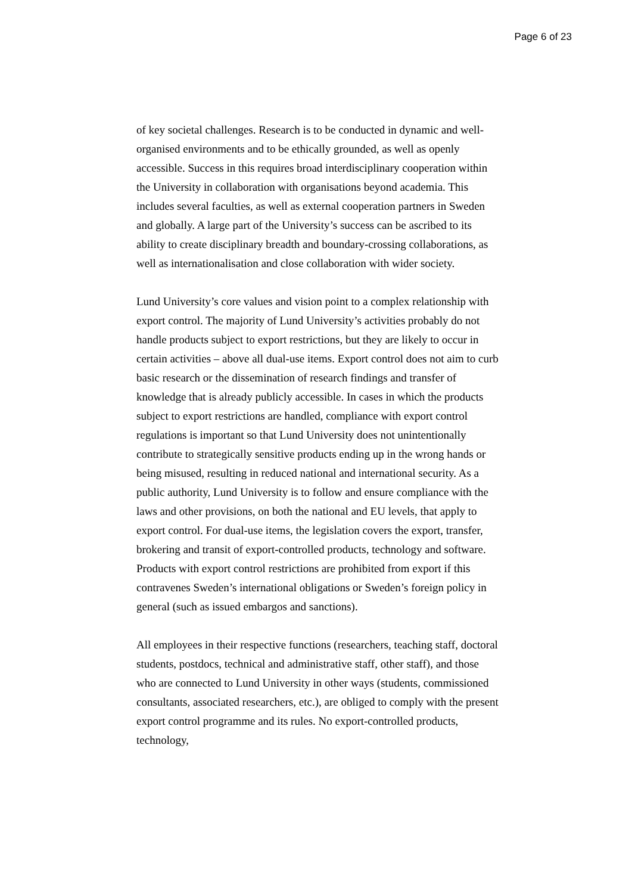Page 6 of 23
of key societal challenges. Research is to be conducted in dynamic and well-organised environments and to be ethically grounded, as well as openly accessible. Success in this requires broad interdisciplinary cooperation within the University in collaboration with organisations beyond academia. This includes several faculties, as well as external cooperation partners in Sweden and globally. A large part of the University’s success can be ascribed to its ability to create disciplinary breadth and boundary-crossing collaborations, as well as internationalisation and close collaboration with wider society.
Lund University’s core values and vision point to a complex relationship with export control. The majority of Lund University’s activities probably do not handle products subject to export restrictions, but they are likely to occur in certain activities – above all dual-use items. Export control does not aim to curb basic research or the dissemination of research findings and transfer of knowledge that is already publicly accessible. In cases in which the products subject to export restrictions are handled, compliance with export control regulations is important so that Lund University does not unintentionally contribute to strategically sensitive products ending up in the wrong hands or being misused, resulting in reduced national and international security. As a public authority, Lund University is to follow and ensure compliance with the laws and other provisions, on both the national and EU levels, that apply to export control. For dual-use items, the legislation covers the export, transfer, brokering and transit of export-controlled products, technology and software. Products with export control restrictions are prohibited from export if this contravenes Sweden’s international obligations or Sweden’s foreign policy in general (such as issued embargos and sanctions).
All employees in their respective functions (researchers, teaching staff, doctoral students, postdocs, technical and administrative staff, other staff), and those who are connected to Lund University in other ways (students, commissioned consultants, associated researchers, etc.), are obliged to comply with the present export control programme and its rules. No export-controlled products, technology,